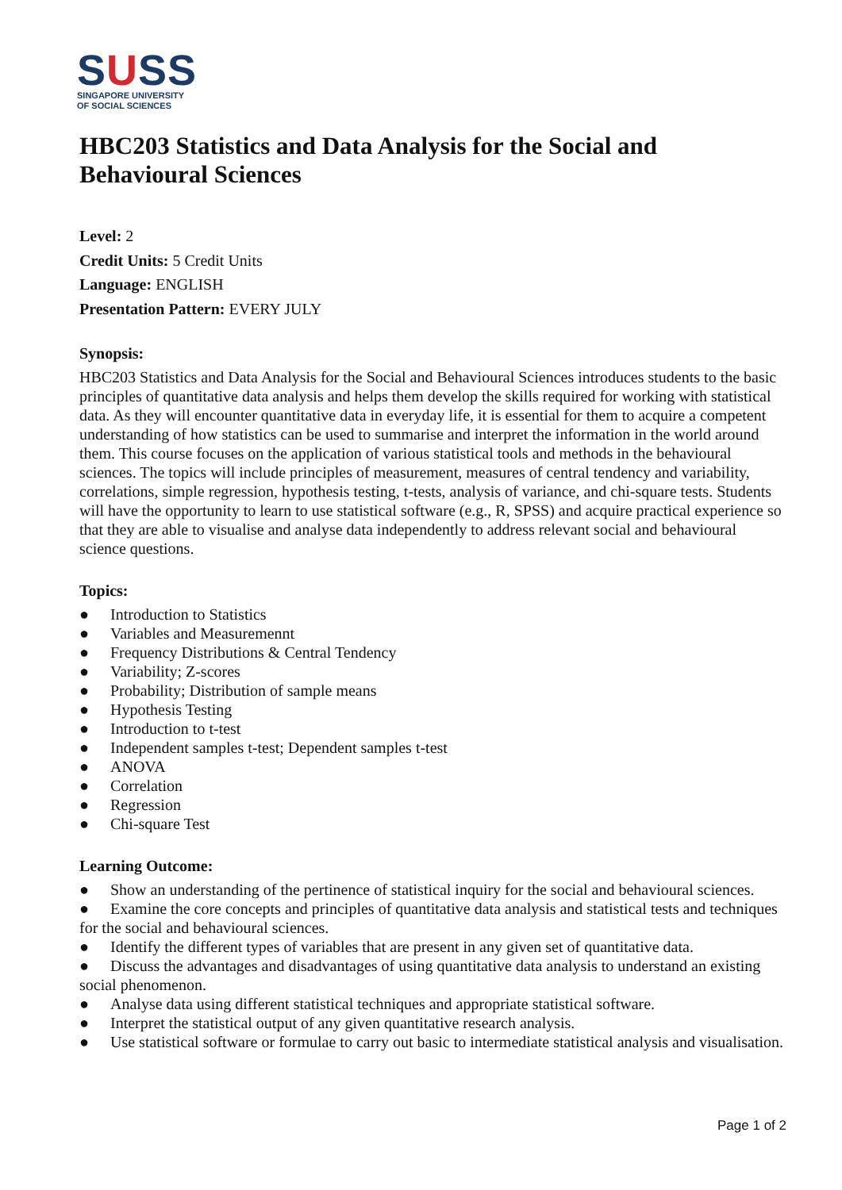SUSS
SINGAPORE UNIVERSITY
OF SOCIAL SCIENCES
HBC203 Statistics and Data Analysis for the Social and Behavioural Sciences
Level: 2
Credit Units: 5 Credit Units
Language: ENGLISH
Presentation Pattern: EVERY JULY
Synopsis:
HBC203 Statistics and Data Analysis for the Social and Behavioural Sciences introduces students to the basic principles of quantitative data analysis and helps them develop the skills required for working with statistical data. As they will encounter quantitative data in everyday life, it is essential for them to acquire a competent understanding of how statistics can be used to summarise and interpret the information in the world around them. This course focuses on the application of various statistical tools and methods in the behavioural sciences. The topics will include principles of measurement, measures of central tendency and variability, correlations, simple regression, hypothesis testing, t-tests, analysis of variance, and chi-square tests. Students will have the opportunity to learn to use statistical software (e.g., R, SPSS) and acquire practical experience so that they are able to visualise and analyse data independently to address relevant social and behavioural science questions.
Topics:
● Introduction to Statistics
● Variables and Measuremennt
● Frequency Distributions & Central Tendency
● Variability; Z-scores
● Probability; Distribution of sample means
● Hypothesis Testing
● Introduction to t-test
● Independent samples t-test; Dependent samples t-test
● ANOVA
● Correlation
● Regression
● Chi-square Test
Learning Outcome:
● Show an understanding of the pertinence of statistical inquiry for the social and behavioural sciences.
● Examine the core concepts and principles of quantitative data analysis and statistical tests and techniques for the social and behavioural sciences.
● Identify the different types of variables that are present in any given set of quantitative data.
● Discuss the advantages and disadvantages of using quantitative data analysis to understand an existing social phenomenon.
● Analyse data using different statistical techniques and appropriate statistical software.
● Interpret the statistical output of any given quantitative research analysis.
● Use statistical software or formulae to carry out basic to intermediate statistical analysis and visualisation.
Page 1 of 2